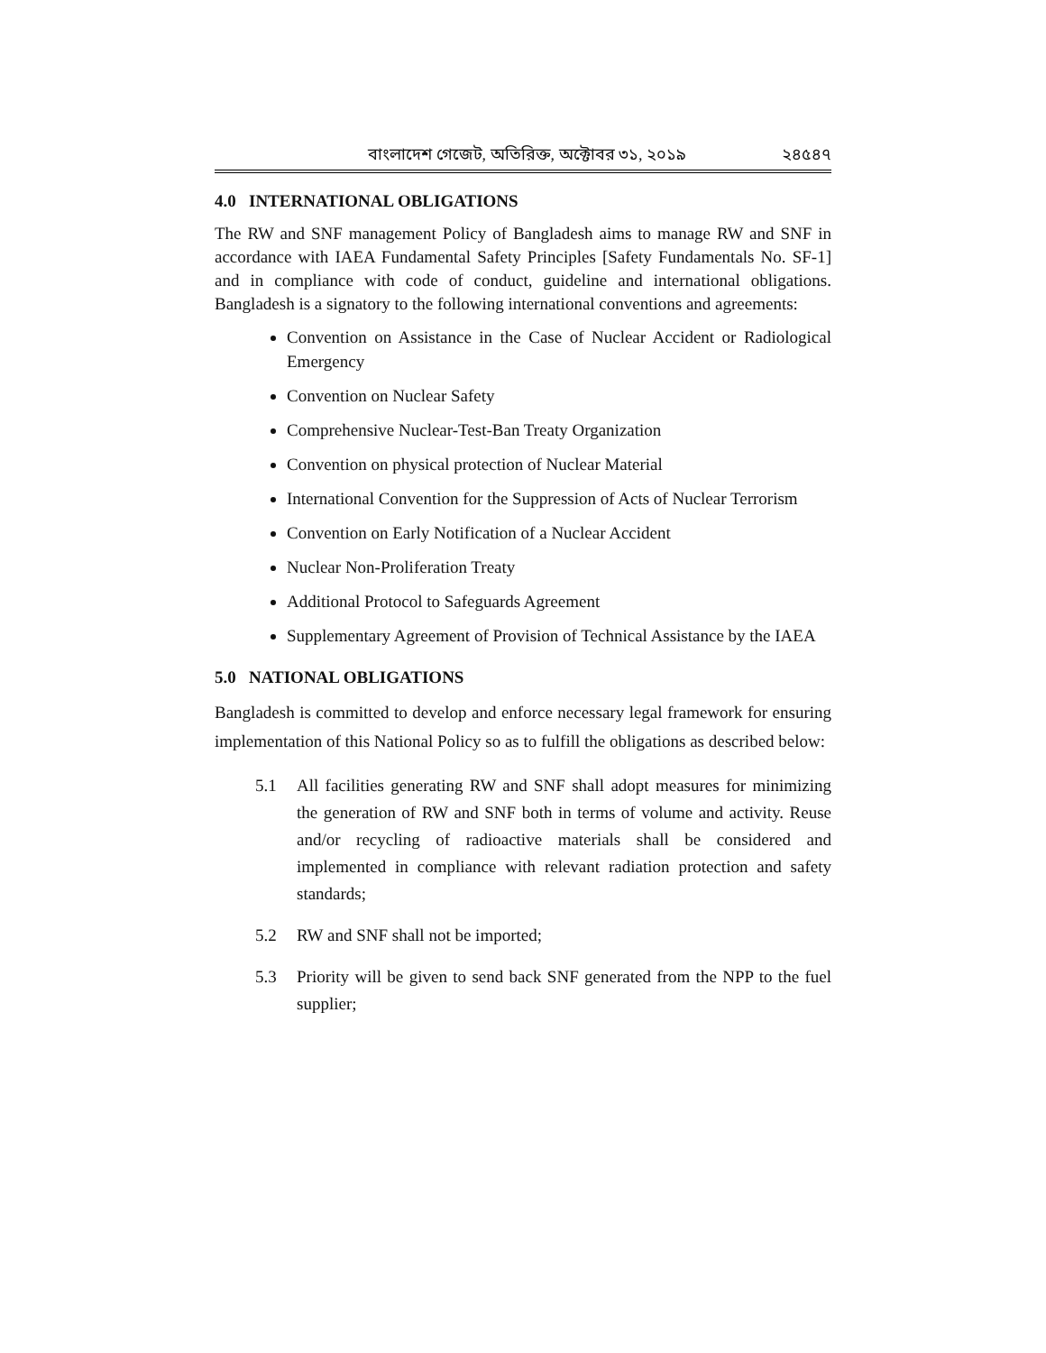বাংলাদেশ গেজেট, অতিরিক্ত, অক্টোবর ৩১, ২০১৯ ২৪৫৪৭
4.0 INTERNATIONAL OBLIGATIONS
The RW and SNF management Policy of Bangladesh aims to manage RW and SNF in accordance with IAEA Fundamental Safety Principles [Safety Fundamentals No. SF-1] and in compliance with code of conduct, guideline and international obligations. Bangladesh is a signatory to the following international conventions and agreements:
Convention on Assistance in the Case of Nuclear Accident or Radiological Emergency
Convention on Nuclear Safety
Comprehensive Nuclear-Test-Ban Treaty Organization
Convention on physical protection of Nuclear Material
International Convention for the Suppression of Acts of Nuclear Terrorism
Convention on Early Notification of a Nuclear Accident
Nuclear Non-Proliferation Treaty
Additional Protocol to Safeguards Agreement
Supplementary Agreement of Provision of Technical Assistance by the IAEA
5.0 NATIONAL OBLIGATIONS
Bangladesh is committed to develop and enforce necessary legal framework for ensuring implementation of this National Policy so as to fulfill the obligations as described below:
5.1 All facilities generating RW and SNF shall adopt measures for minimizing the generation of RW and SNF both in terms of volume and activity. Reuse and/or recycling of radioactive materials shall be considered and implemented in compliance with relevant radiation protection and safety standards;
5.2 RW and SNF shall not be imported;
5.3 Priority will be given to send back SNF generated from the NPP to the fuel supplier;